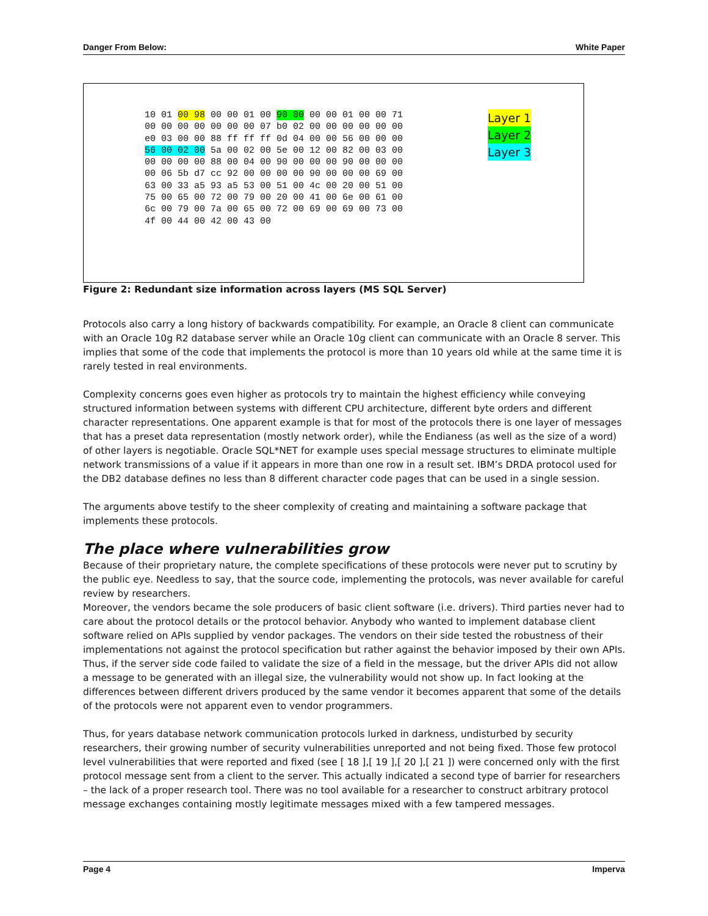Danger From Below: White Paper
10 01 00 98 00 00 01 00 90 00 00 00 01 00 00 71
00 00 00 00 00 00 00 07 b0 02 00 00 00 00 00 00
e0 03 00 00 88 ff ff ff 0d 04 00 00 56 00 00 00
56 00 02 00 5a 00 02 00 5e 00 12 00 82 00 03 00
00 00 00 00 88 00 04 00 90 00 00 00 90 00 00 00
00 06 5b d7 cc 92 00 00 00 00 90 00 00 00 69 00
63 00 33 a5 93 a5 53 00 51 00 4c 00 20 00 51 00
75 00 65 00 72 00 79 00 20 00 41 00 6e 00 61 00
6c 00 79 00 7a 00 65 00 72 00 69 00 69 00 73 00
4f 00 44 00 42 00 43 00
Layer 1
Layer 2
Layer 3
Figure 2: Redundant size information across layers (MS SQL Server)
Protocols also carry a long history of backwards compatibility. For example, an Oracle 8 client can communicate with an Oracle 10g R2 database server while an Oracle 10g client can communicate with an Oracle 8 server. This implies that some of the code that implements the protocol is more than 10 years old while at the same time it is rarely tested in real environments.
Complexity concerns goes even higher as protocols try to maintain the highest efficiency while conveying structured information between systems with different CPU architecture, different byte orders and different character representations. One apparent example is that for most of the protocols there is one layer of messages that has a preset data representation (mostly network order), while the Endianess (as well as the size of a word) of other layers is negotiable. Oracle SQL*NET for example uses special message structures to eliminate multiple network transmissions of a value if it appears in more than one row in a result set. IBM’s DRDA protocol used for the DB2 database defines no less than 8 different character code pages that can be used in a single session.
The arguments above testify to the sheer complexity of creating and maintaining a software package that implements these protocols.
The place where vulnerabilities grow
Because of their proprietary nature, the complete specifications of these protocols were never put to scrutiny by the public eye. Needless to say, that the source code, implementing the protocols, was never available for careful review by researchers.
Moreover, the vendors became the sole producers of basic client software (i.e. drivers). Third parties never had to care about the protocol details or the protocol behavior. Anybody who wanted to implement database client software relied on APIs supplied by vendor packages. The vendors on their side tested the robustness of their implementations not against the protocol specification but rather against the behavior imposed by their own APIs. Thus, if the server side code failed to validate the size of a field in the message, but the driver APIs did not allow a message to be generated with an illegal size, the vulnerability would not show up. In fact looking at the differences between different drivers produced by the same vendor it becomes apparent that some of the details of the protocols were not apparent even to vendor programmers.
Thus, for years database network communication protocols lurked in darkness, undisturbed by security researchers, their growing number of security vulnerabilities unreported and not being fixed. Those few protocol level vulnerabilities that were reported and fixed (see [ 18 ],[ 19 ],[ 20 ],[ 21 ]) were concerned only with the first protocol message sent from a client to the server. This actually indicated a second type of barrier for researchers – the lack of a proper research tool. There was no tool available for a researcher to construct arbitrary protocol message exchanges containing mostly legitimate messages mixed with a few tampered messages.
Page 4 Imperva